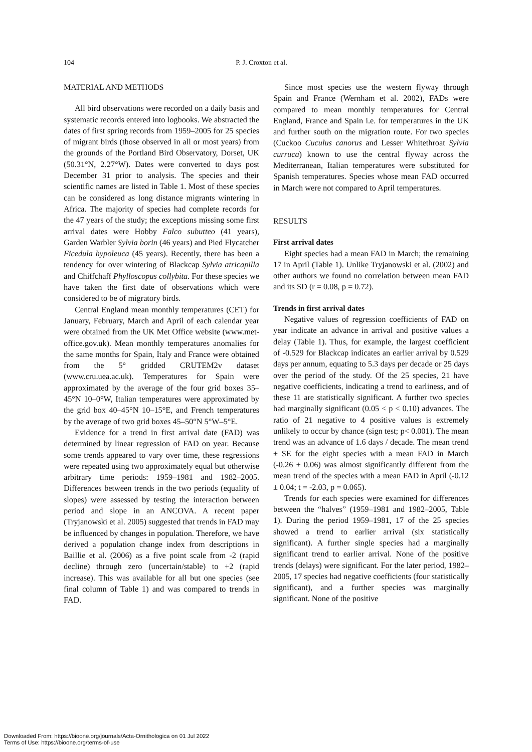104 P. J. Croxton et al.
MATERIAL AND METHODS
All bird observations were recorded on a daily basis and systematic records entered into logbooks. We abstracted the dates of first spring records from 1959–2005 for 25 species of migrant birds (those observed in all or most years) from the grounds of the Portland Bird Observatory, Dorset, UK (50.31°N, 2.27°W). Dates were converted to days post December 31 prior to analysis. The species and their scientific names are listed in Table 1. Most of these species can be considered as long distance migrants wintering in Africa. The majority of species had complete records for the 47 years of the study; the exceptions missing some first arrival dates were Hobby Falco subutteo (41 years), Garden Warbler Sylvia borin (46 years) and Pied Flycatcher Ficedula hypoleuca (45 years). Recently, there has been a tendency for over wintering of Blackcap Sylvia atricapilla and Chiffchaff Phylloscopus collybita. For these species we have taken the first date of observations which were considered to be of migratory birds.
Central England mean monthly temperatures (CET) for January, February, March and April of each calendar year were obtained from the UK Met Office website (www.met-office.gov.uk). Mean monthly temperatures anomalies for the same months for Spain, Italy and France were obtained from the 5° gridded CRUTEM2v dataset (www.cru.uea.ac.uk). Temperatures for Spain were approximated by the average of the four grid boxes 35–45°N 10–0°W, Italian temperatures were approximated by the grid box 40–45°N 10–15°E, and French temperatures by the average of two grid boxes 45–50°N 5°W–5°E.
Evidence for a trend in first arrival date (FAD) was determined by linear regression of FAD on year. Because some trends appeared to vary over time, these regressions were repeated using two approximately equal but otherwise arbitrary time periods: 1959–1981 and 1982–2005. Differences between trends in the two periods (equality of slopes) were assessed by testing the interaction between period and slope in an ANCOVA. A recent paper (Tryjanowski et al. 2005) suggested that trends in FAD may be influenced by changes in population. Therefore, we have derived a population change index from descriptions in Baillie et al. (2006) as a five point scale from -2 (rapid decline) through zero (uncertain/stable) to +2 (rapid increase). This was available for all but one species (see final column of Table 1) and was compared to trends in FAD.
Since most species use the western flyway through Spain and France (Wernham et al. 2002), FADs were compared to mean monthly temperatures for Central England, France and Spain i.e. for temperatures in the UK and further south on the migration route. For two species (Cuckoo Cuculus canorus and Lesser Whitethroat Sylvia curruca) known to use the central flyway across the Mediterranean, Italian temperatures were substituted for Spanish temperatures. Species whose mean FAD occurred in March were not compared to April temperatures.
RESULTS
First arrival dates
Eight species had a mean FAD in March; the remaining 17 in April (Table 1). Unlike Tryjanowski et al. (2002) and other authors we found no correlation between mean FAD and its SD (r = 0.08, p = 0.72).
Trends in first arrival dates
Negative values of regression coefficients of FAD on year indicate an advance in arrival and positive values a delay (Table 1). Thus, for example, the largest coefficient of -0.529 for Blackcap indicates an earlier arrival by 0.529 days per annum, equating to 5.3 days per decade or 25 days over the period of the study. Of the 25 species, 21 have negative coefficients, indicating a trend to earliness, and of these 11 are statistically significant. A further two species had marginally significant (0.05 < p < 0.10) advances. The ratio of 21 negative to 4 positive values is extremely unlikely to occur by chance (sign test; p< 0.001). The mean trend was an advance of 1.6 days / decade. The mean trend ± SE for the eight species with a mean FAD in March (-0.26 ± 0.06) was almost significantly different from the mean trend of the species with a mean FAD in April (-0.12 ± 0.04; t = -2.03, p = 0.065).
Trends for each species were examined for differences between the “halves” (1959–1981 and 1982–2005, Table 1). During the period 1959–1981, 17 of the 25 species showed a trend to earlier arrival (six statistically significant). A further single species had a marginally significant trend to earlier arrival. None of the positive trends (delays) were significant. For the later period, 1982–2005, 17 species had negative coefficients (four statistically significant), and a further species was marginally significant. None of the positive
Downloaded From: https://bioone.org/journals/Acta-Ornithologica on 01 Jul 2022
Terms of Use: https://bioone.org/terms-of-use